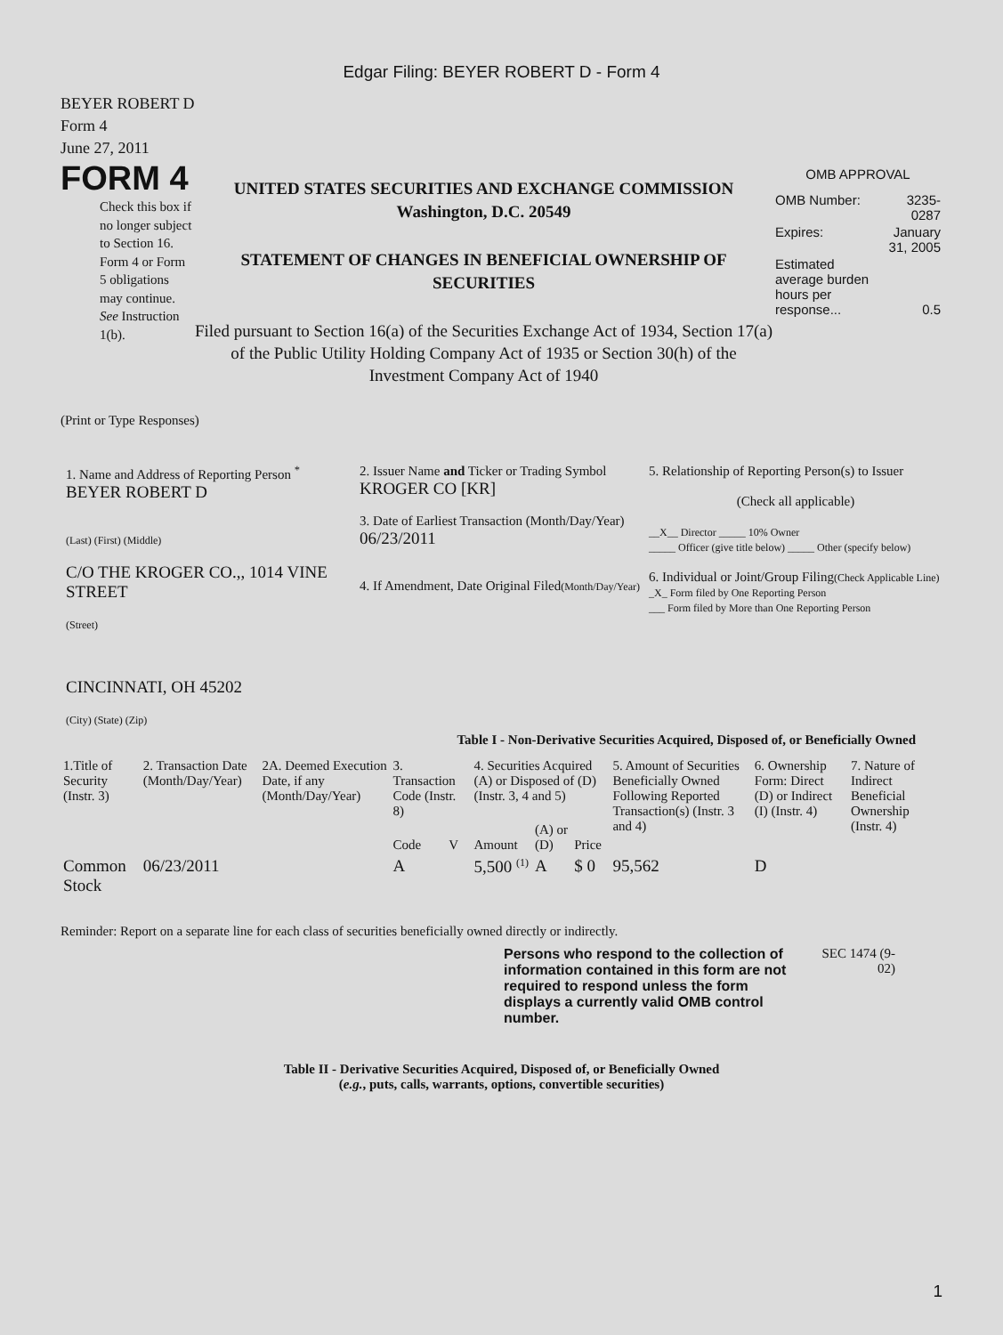Edgar Filing: BEYER ROBERT D - Form 4
BEYER ROBERT D
Form 4
June 27, 2011
FORM 4
Check this box if no longer subject to Section 16. Form 4 or Form 5 obligations may continue. See Instruction 1(b).
UNITED STATES SECURITIES AND EXCHANGE COMMISSION
Washington, D.C. 20549
STATEMENT OF CHANGES IN BENEFICIAL OWNERSHIP OF SECURITIES
Filed pursuant to Section 16(a) of the Securities Exchange Act of 1934, Section 17(a) of the Public Utility Holding Company Act of 1935 or Section 30(h) of the Investment Company Act of 1940
OMB APPROVAL
| OMB Number: | 3235-0287 |
| Expires: | January 31, 2005 |
| Estimated average burden hours per response... | 0.5 |
(Print or Type Responses)
1. Name and Address of Reporting Person <sup>*</sup>
BEYER ROBERT D
(Last) (First) (Middle)
C/O THE KROGER CO.,, 1014 VINE STREET
(Street)
CINCINNATI, OH 45202
(City) (State) (Zip)
2. Issuer Name and Ticker or Trading Symbol
KROGER CO [KR]
3. Date of Earliest Transaction (Month/Day/Year)
06/23/2011
4. If Amendment, Date Original Filed(Month/Day/Year)
5. Relationship of Reporting Person(s) to Issuer
(Check all applicable)
__X__ Director _____ 10% Owner
_____ Officer (give title below) _____ Other (specify below)
6. Individual or Joint/Group Filing(Check Applicable Line)
_X_ Form filed by One Reporting Person
___ Form filed by More than One Reporting Person
Table I - Non-Derivative Securities Acquired, Disposed of, or Beneficially Owned
| 1.Title of Security (Instr. 3) | 2. Transaction Date (Month/Day/Year) | 2A. Deemed Execution Date, if any (Month/Day/Year) | 3. Transaction Code (Instr. 8) | | 4. Securities Acquired (A) or Disposed of (D) (Instr. 3, 4 and 5) | | | 5. Amount of Securities Beneficially Owned Following Reported Transaction(s) (Instr. 3 and 4) | 6. Ownership Form: Direct (D) or Indirect (I) (Instr. 4) | 7. Nature of Indirect Beneficial Ownership (Instr. 4) |
| --- | --- | --- | --- | --- | --- | --- | --- | --- | --- | --- |
| | | | Code | V | Amount | (A) or (D) | Price | | | |
| Common Stock | 06/23/2011 | | A | | 5,500 <sup>(1)</sup> | A | $ 0 | 95,562 | D | |
Reminder: Report on a separate line for each class of securities beneficially owned directly or indirectly.
Persons who respond to the collection of information contained in this form are not required to respond unless the form displays a currently valid OMB control number.
SEC 1474 (9-02)
Table II - Derivative Securities Acquired, Disposed of, or Beneficially Owned
(e.g., puts, calls, warrants, options, convertible securities)
1